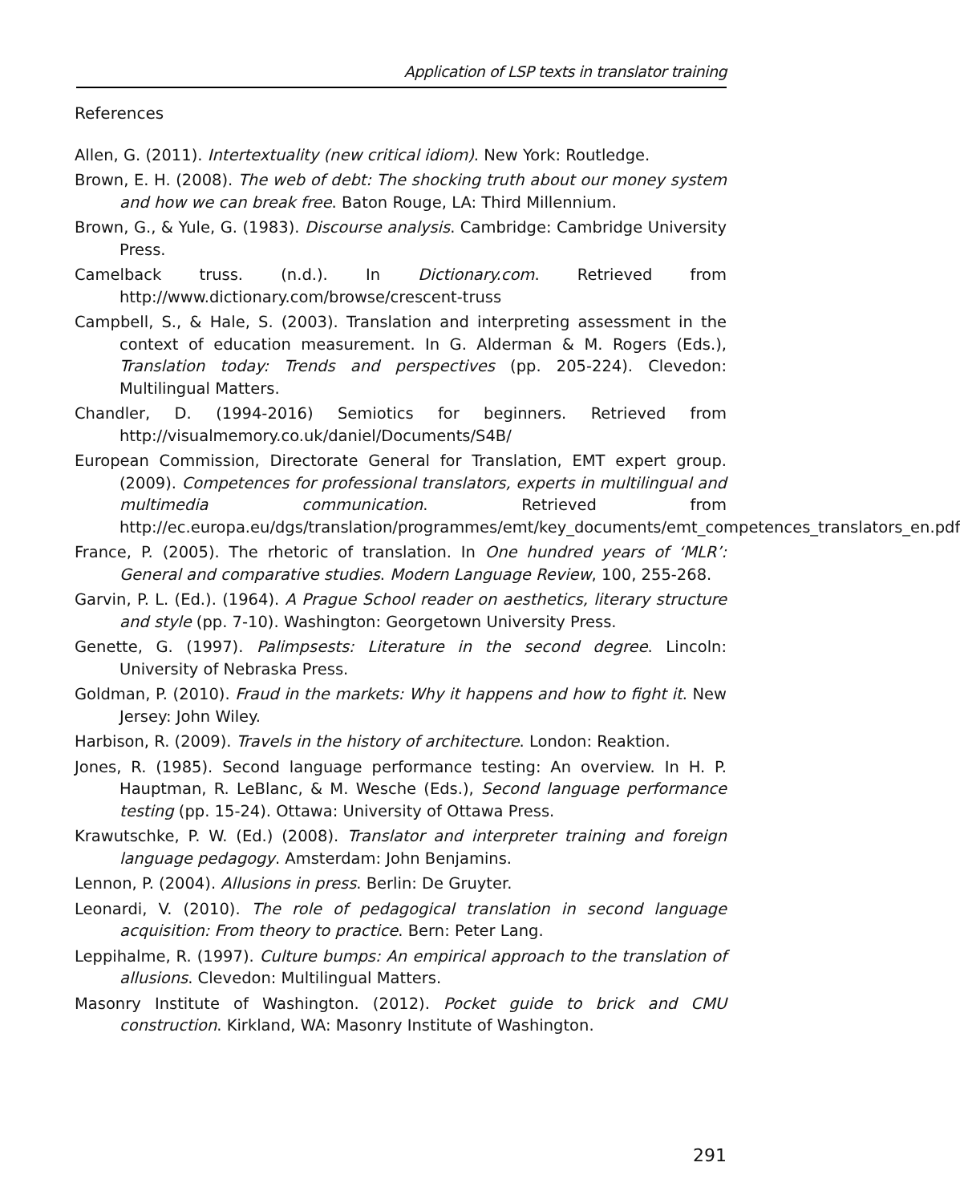Application of LSP texts in translator training
References
Allen, G. (2011). Intertextuality (new critical idiom). New York: Routledge.
Brown, E. H. (2008). The web of debt: The shocking truth about our money system and how we can break free. Baton Rouge, LA: Third Millennium.
Brown, G., & Yule, G. (1983). Discourse analysis. Cambridge: Cambridge University Press.
Camelback truss. (n.d.). In Dictionary.com. Retrieved from http://www.dictionary.com/browse/crescent-truss
Campbell, S., & Hale, S. (2003). Translation and interpreting assessment in the context of education measurement. In G. Alderman & M. Rogers (Eds.), Translation today: Trends and perspectives (pp. 205-224). Clevedon: Multilingual Matters.
Chandler, D. (1994-2016) Semiotics for beginners. Retrieved from http://visualmemory.co.uk/daniel/Documents/S4B/
European Commission, Directorate General for Translation, EMT expert group. (2009). Competences for professional translators, experts in multilingual and multimedia communication. Retrieved from http://ec.europa.eu/dgs/translation/programmes/emt/key_documents/emt_competences_translators_en.pdf
France, P. (2005). The rhetoric of translation. In One hundred years of ‘MLR’: General and comparative studies. Modern Language Review, 100, 255-268.
Garvin, P. L. (Ed.). (1964). A Prague School reader on aesthetics, literary structure and style (pp. 7-10). Washington: Georgetown University Press.
Genette, G. (1997). Palimpsests: Literature in the second degree. Lincoln: University of Nebraska Press.
Goldman, P. (2010). Fraud in the markets: Why it happens and how to fight it. New Jersey: John Wiley.
Harbison, R. (2009). Travels in the history of architecture. London: Reaktion.
Jones, R. (1985). Second language performance testing: An overview. In H. P. Hauptman, R. LeBlanc, & M. Wesche (Eds.), Second language performance testing (pp. 15-24). Ottawa: University of Ottawa Press.
Krawutschke, P. W. (Ed.) (2008). Translator and interpreter training and foreign language pedagogy. Amsterdam: John Benjamins.
Lennon, P. (2004). Allusions in press. Berlin: De Gruyter.
Leonardi, V. (2010). The role of pedagogical translation in second language acquisition: From theory to practice. Bern: Peter Lang.
Leppihalme, R. (1997). Culture bumps: An empirical approach to the translation of allusions. Clevedon: Multilingual Matters.
Masonry Institute of Washington. (2012). Pocket guide to brick and CMU construction. Kirkland, WA: Masonry Institute of Washington.
291